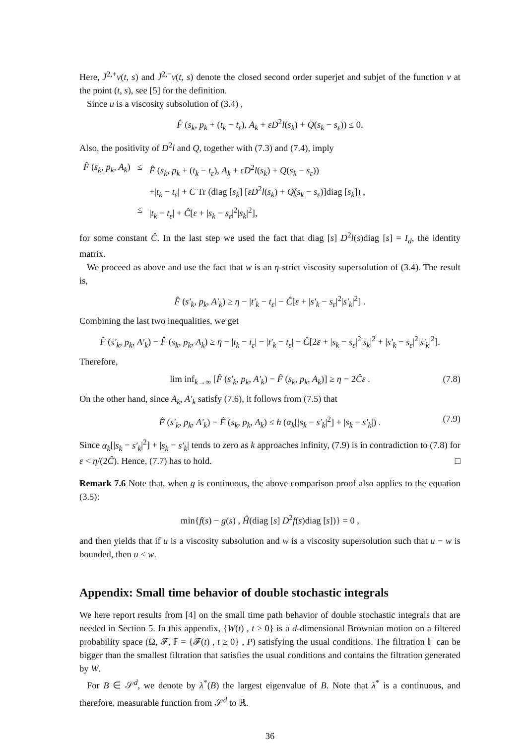Here, J̄<sup>2,+</sup>v(t, s) and J̄<sup>2,−</sup>v(t, s) denote the closed second order superjet and subjet of the function v at the point (t, s), see [5] for the definition.
Since u is a viscosity subsolution of (3.4) ,
F̂ (s<sub>k</sub>, p<sub>k</sub> + (t<sub>k</sub> − t<sub>ε</sub>), A<sub>k</sub> + εD<sup>2</sup>l(s<sub>k</sub>) + Q(s<sub>k</sub> − s<sub>ε</sub>)) ≤ 0.
Also, the positivity of D<sup>2</sup>l and Q, together with (7.3) and (7.4), imply
| F̂ ( s<sub>k</sub>, p<sub>k</sub>, A<sub>k</sub> ) | ≤ | F̂ ( s<sub>k</sub>, p<sub>k</sub> + ( t<sub>k</sub> − t<sub>ε</sub> ), A<sub>k</sub> + εD<sup>2</sup> l ( s<sub>k</sub> ) + Q ( s<sub>k</sub> − s<sub>ε</sub> )) |
| | | +/ t<sub>k</sub> − t<sub>ε</sub> / + C Tr (diag [ s<sub>k</sub> ] [ εD<sup>2</sup> l ( s<sub>k</sub> ) + Q ( s<sub>k</sub> − s<sub>ε</sub> )]diag [ s<sub>k</sub> ]) , |
| | ≤ | / t<sub>k</sub> − t<sub>ε</sub> / + Ĉ [ ε + / s<sub>k</sub> − s<sub>ε</sub> /<sup>2</sup>/ s<sub>k</sub> /<sup>2</sup>], |
for some constant Ĉ. In the last step we used the fact that diag [s] D<sup>2</sup>l(s)diag [s] = I<sub>d</sub>, the identity matrix.
We proceed as above and use the fact that w is an η-strict viscosity supersolution of (3.4). The result is,
F̂ (s′<sub>k</sub>, p<sub>k</sub>, A′<sub>k</sub>) ≥ η − |t′<sub>k</sub> − t<sub>ε</sub>| − Ĉ[ε + |s′<sub>k</sub> − s<sub>ε</sub>|<sup>2</sup>|s′<sub>k</sub>|<sup>2</sup>] .
Combining the last two inequalities, we get
F̂ (s′<sub>k</sub>, p<sub>k</sub>, A′<sub>k</sub>) − F̂ (s<sub>k</sub>, p<sub>k</sub>, A<sub>k</sub>) ≥ η − |t<sub>k</sub> − t<sub>ε</sub>| − |t′<sub>k</sub> − t<sub>ε</sub>| − Ĉ[2ε + |s<sub>k</sub> − s<sub>ε</sub>|<sup>2</sup>|s<sub>k</sub>|<sup>2</sup> + |s′<sub>k</sub> − s<sub>ε</sub>|<sup>2</sup>|s′<sub>k</sub>|<sup>2</sup>].
Therefore,
lim inf<sub>k→∞</sub> [F̂ (s′<sub>k</sub>, p<sub>k</sub>, A′<sub>k</sub>) − F̂ (s<sub>k</sub>, p<sub>k</sub>, A<sub>k</sub>)] ≥ η − 2Ĉε . (7.8)
On the other hand, since A<sub>k</sub>, A′<sub>k</sub> satisfy (7.6), it follows from (7.5) that
F̂ (s′<sub>k</sub>, p<sub>k</sub>, A′<sub>k</sub>) − F̂ (s<sub>k</sub>, p<sub>k</sub>, A<sub>k</sub>) ≤ h (α<sub>k</sub>[|s<sub>k</sub> − s′<sub>k</sub>|<sup>2</sup>] + |s<sub>k</sub> − s′<sub>k</sub>|) . (7.9)
Since α<sub>k</sub>[|s<sub>k</sub> − s′<sub>k</sub>|<sup>2</sup>] + |s<sub>k</sub> − s′<sub>k</sub>| tends to zero as k approaches infinity, (7.9) is in contradiction to (7.8) for ε < η/(2Ĉ). Hence, (7.7) has to hold. □
Remark 7.6 Note that, when g is continuous, the above comparison proof also applies to the equation (3.5):
min{f(s) − g(s) , Ĥ(diag [s] D<sup>2</sup>f(s)diag [s])} = 0 ,
and then yields that if u is a viscosity subsolution and w is a viscosity supersolution such that u − w is bounded, then u ≤ w.
Appendix: Small time behavior of double stochastic integrals
We here report results from [4] on the small time path behavior of double stochastic integrals that are needed in Section 5. In this appendix, {W(t) , t ≥ 0} is a d-dimensional Brownian motion on a filtered probability space (Ω, 𝓕, 𝔽 = {𝓕(t) , t ≥ 0} , P) satisfying the usual conditions. The filtration 𝔽 can be bigger than the smallest filtration that satisfies the usual conditions and contains the filtration generated by W.
For B ∈ 𝒮<sup>d</sup>, we denote by λ<sup>*</sup>(B) the largest eigenvalue of B. Note that λ<sup>*</sup> is a continuous, and therefore, measurable function from 𝒮<sup>d</sup> to ℝ.
36